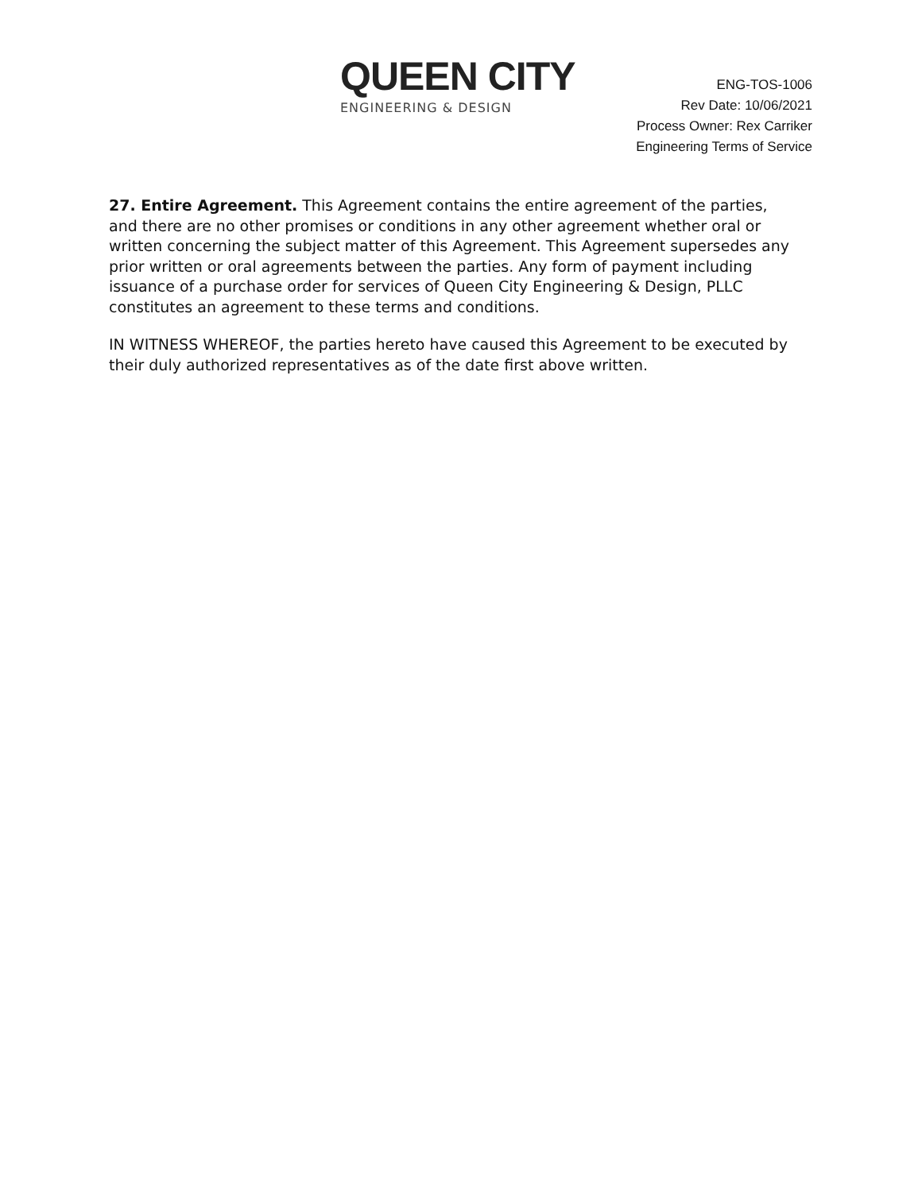QUEEN CITY
ENGINEERING & DESIGN
ENG-TOS-1006
Rev Date: 10/06/2021
Process Owner: Rex Carriker
Engineering Terms of Service
27. Entire Agreement. This Agreement contains the entire agreement of the parties, and there are no other promises or conditions in any other agreement whether oral or written concerning the subject matter of this Agreement. This Agreement supersedes any prior written or oral agreements between the parties. Any form of payment including issuance of a purchase order for services of Queen City Engineering & Design, PLLC constitutes an agreement to these terms and conditions.
IN WITNESS WHEREOF, the parties hereto have caused this Agreement to be executed by their duly authorized representatives as of the date first above written.